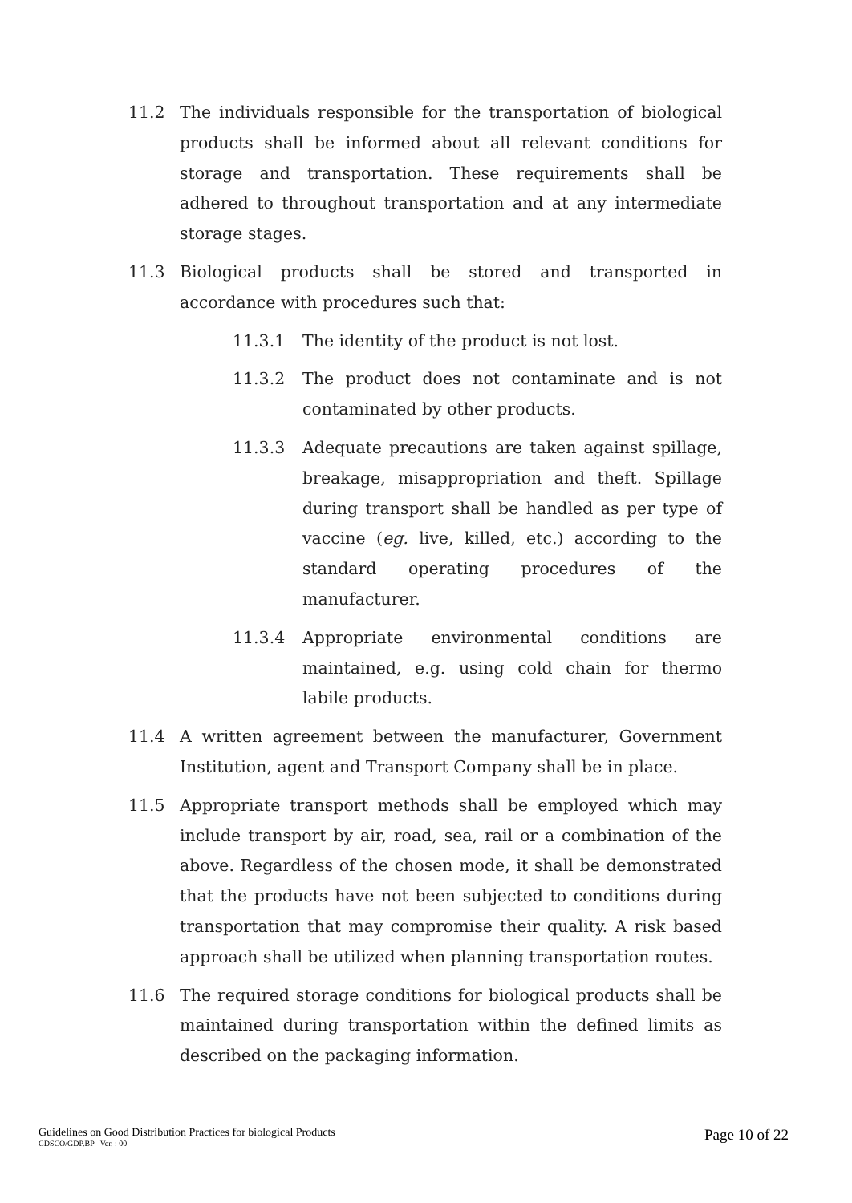11.2 The individuals responsible for the transportation of biological products shall be informed about all relevant conditions for storage and transportation. These requirements shall be adhered to throughout transportation and at any intermediate storage stages.
11.3 Biological products shall be stored and transported in accordance with procedures such that:
11.3.1 The identity of the product is not lost.
11.3.2 The product does not contaminate and is not contaminated by other products.
11.3.3 Adequate precautions are taken against spillage, breakage, misappropriation and theft. Spillage during transport shall be handled as per type of vaccine (eg. live, killed, etc.) according to the standard operating procedures of the manufacturer.
11.3.4 Appropriate environmental conditions are maintained, e.g. using cold chain for thermo labile products.
11.4 A written agreement between the manufacturer, Government Institution, agent and Transport Company shall be in place.
11.5 Appropriate transport methods shall be employed which may include transport by air, road, sea, rail or a combination of the above. Regardless of the chosen mode, it shall be demonstrated that the products have not been subjected to conditions during transportation that may compromise their quality. A risk based approach shall be utilized when planning transportation routes.
11.6 The required storage conditions for biological products shall be maintained during transportation within the defined limits as described on the packaging information.
Guidelines on Good Distribution Practices for biological Products
CDSCO/GDP.BP Ver. : 00
Page 10 of 22